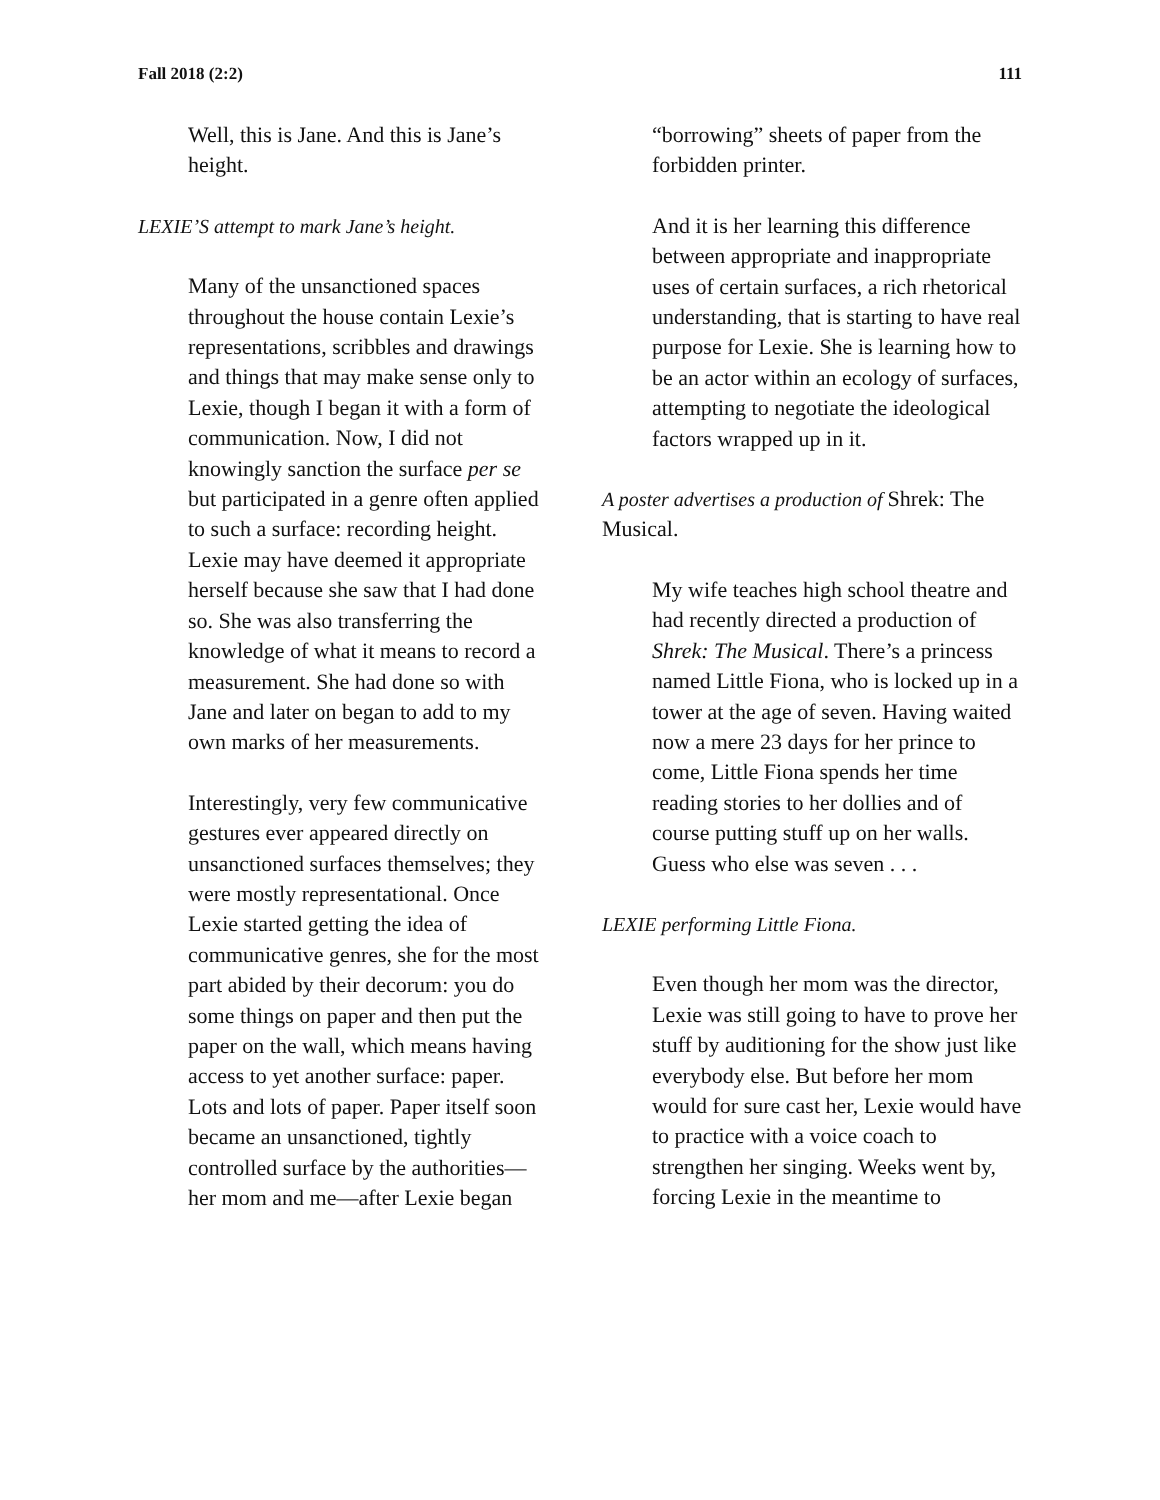Fall 2018 (2:2) 111
Well, this is Jane. And this is Jane’s height.
LEXIE’S attempt to mark Jane’s height.
Many of the unsanctioned spaces throughout the house contain Lexie’s representations, scribbles and drawings and things that may make sense only to Lexie, though I began it with a form of communication. Now, I did not knowingly sanction the surface per se but participated in a genre often applied to such a surface: recording height. Lexie may have deemed it appropriate herself because she saw that I had done so. She was also transferring the knowledge of what it means to record a measurement. She had done so with Jane and later on began to add to my own marks of her measurements.
Interestingly, very few communicative gestures ever appeared directly on unsanctioned surfaces themselves; they were mostly representational. Once Lexie started getting the idea of communicative genres, she for the most part abided by their decorum: you do some things on paper and then put the paper on the wall, which means having access to yet another surface: paper. Lots and lots of paper. Paper itself soon became an unsanctioned, tightly controlled surface by the authorities—her mom and me—after Lexie began
“borrowing” sheets of paper from the forbidden printer.
And it is her learning this difference between appropriate and inappropriate uses of certain surfaces, a rich rhetorical understanding, that is starting to have real purpose for Lexie. She is learning how to be an actor within an ecology of surfaces, attempting to negotiate the ideological factors wrapped up in it.
A poster advertises a production of Shrek: The Musical.
My wife teaches high school theatre and had recently directed a production of Shrek: The Musical. There’s a princess named Little Fiona, who is locked up in a tower at the age of seven. Having waited now a mere 23 days for her prince to come, Little Fiona spends her time reading stories to her dollies and of course putting stuff up on her walls. Guess who else was seven . . .
LEXIE performing Little Fiona.
Even though her mom was the director, Lexie was still going to have to prove her stuff by auditioning for the show just like everybody else. But before her mom would for sure cast her, Lexie would have to practice with a voice coach to strengthen her singing. Weeks went by, forcing Lexie in the meantime to